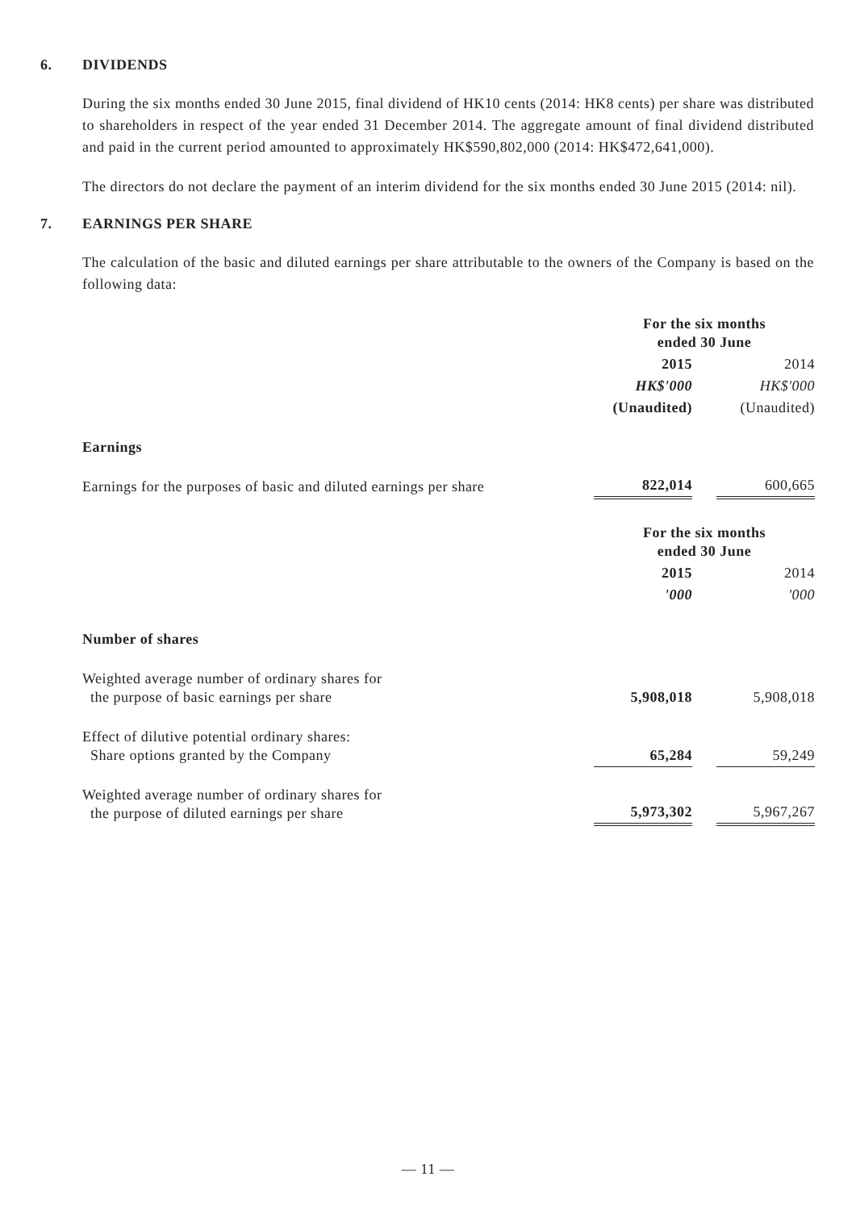6. DIVIDENDS
During the six months ended 30 June 2015, final dividend of HK10 cents (2014: HK8 cents) per share was distributed to shareholders in respect of the year ended 31 December 2014. The aggregate amount of final dividend distributed and paid in the current period amounted to approximately HK$590,802,000 (2014: HK$472,641,000).
The directors do not declare the payment of an interim dividend for the six months ended 30 June 2015 (2014: nil).
7. EARNINGS PER SHARE
The calculation of the basic and diluted earnings per share attributable to the owners of the Company is based on the following data:
| | For the six months ended 30 June | | |
| | 2015 | | 2014 |
| | HK$'000 | | HK$'000 |
| | (Unaudited) | | (Unaudited) |
| Earnings | | | |
| Earnings for the purposes of basic and diluted earnings per share | 822,014 | | 600,665 |
| | For the six months ended 30 June | | |
| | 2015 | | 2014 |
| | '000 | | '000 |
| Number of shares | | | |
| Weighted average number of ordinary shares for the purpose of basic earnings per share | 5,908,018 | | 5,908,018 |
| Effect of dilutive potential ordinary shares: Share options granted by the Company | 65,284 | | 59,249 |
| Weighted average number of ordinary shares for the purpose of diluted earnings per share | 5,973,302 | | 5,967,267 |
— 11 —